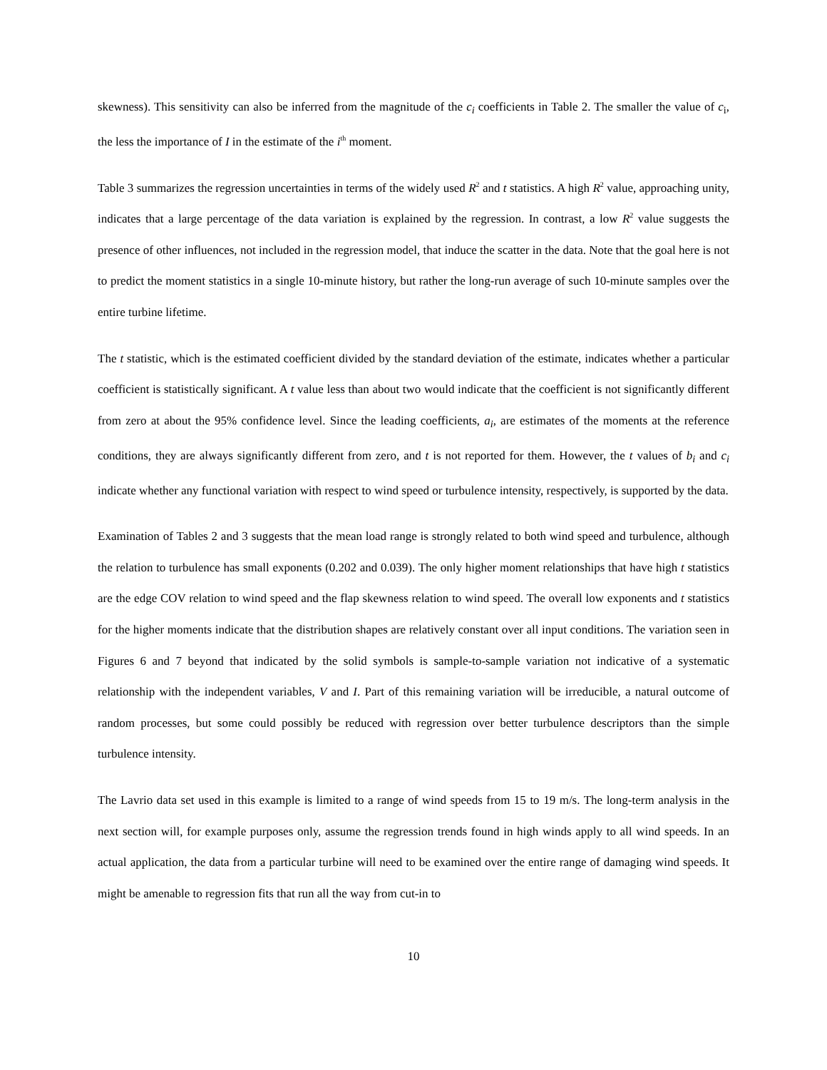skewness). This sensitivity can also be inferred from the magnitude of the c<sub>i</sub> coefficients in Table 2. The smaller the value of c<sub>i</sub>, the less the importance of I in the estimate of the i<sup>th</sup> moment.
Table 3 summarizes the regression uncertainties in terms of the widely used R<sup>2</sup> and t statistics. A high R<sup>2</sup> value, approaching unity, indicates that a large percentage of the data variation is explained by the regression. In contrast, a low R<sup>2</sup> value suggests the presence of other influences, not included in the regression model, that induce the scatter in the data. Note that the goal here is not to predict the moment statistics in a single 10-minute history, but rather the long-run average of such 10-minute samples over the entire turbine lifetime.
The t statistic, which is the estimated coefficient divided by the standard deviation of the estimate, indicates whether a particular coefficient is statistically significant. A t value less than about two would indicate that the coefficient is not significantly different from zero at about the 95% confidence level. Since the leading coefficients, a<sub>i</sub>, are estimates of the moments at the reference conditions, they are always significantly different from zero, and t is not reported for them. However, the t values of b<sub>i</sub> and c<sub>i</sub> indicate whether any functional variation with respect to wind speed or turbulence intensity, respectively, is supported by the data.
Examination of Tables 2 and 3 suggests that the mean load range is strongly related to both wind speed and turbulence, although the relation to turbulence has small exponents (0.202 and 0.039). The only higher moment relationships that have high t statistics are the edge COV relation to wind speed and the flap skewness relation to wind speed. The overall low exponents and t statistics for the higher moments indicate that the distribution shapes are relatively constant over all input conditions. The variation seen in Figures 6 and 7 beyond that indicated by the solid symbols is sample-to-sample variation not indicative of a systematic relationship with the independent variables, V and I. Part of this remaining variation will be irreducible, a natural outcome of random processes, but some could possibly be reduced with regression over better turbulence descriptors than the simple turbulence intensity.
The Lavrio data set used in this example is limited to a range of wind speeds from 15 to 19 m/s. The long-term analysis in the next section will, for example purposes only, assume the regression trends found in high winds apply to all wind speeds. In an actual application, the data from a particular turbine will need to be examined over the entire range of damaging wind speeds. It might be amenable to regression fits that run all the way from cut-in to
10